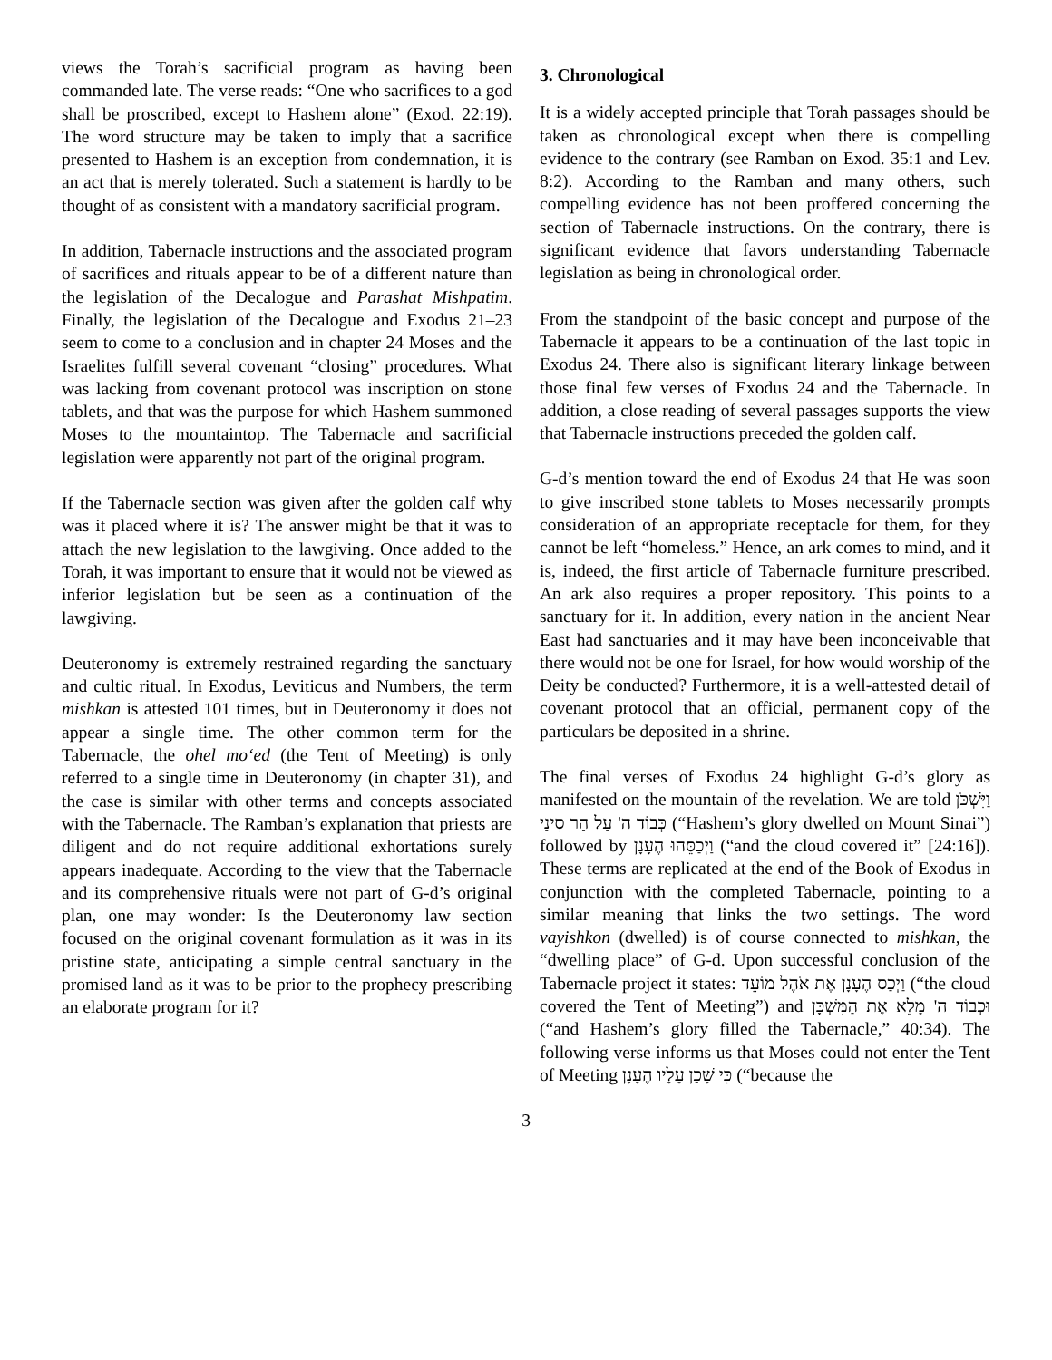views the Torah’s sacrificial program as having been commanded late. The verse reads: “One who sacrifices to a god shall be proscribed, except to Hashem alone” (Exod. 22:19). The word structure may be taken to imply that a sacrifice presented to Hashem is an exception from condemnation, it is an act that is merely tolerated. Such a statement is hardly to be thought of as consistent with a mandatory sacrificial program.
In addition, Tabernacle instructions and the associated program of sacrifices and rituals appear to be of a different nature than the legislation of the Decalogue and Parashat Mishpatim. Finally, the legislation of the Decalogue and Exodus 21–23 seem to come to a conclusion and in chapter 24 Moses and the Israelites fulfill several covenant “closing” procedures. What was lacking from covenant protocol was inscription on stone tablets, and that was the purpose for which Hashem summoned Moses to the mountaintop. The Tabernacle and sacrificial legislation were apparently not part of the original program.
If the Tabernacle section was given after the golden calf why was it placed where it is? The answer might be that it was to attach the new legislation to the lawgiving. Once added to the Torah, it was important to ensure that it would not be viewed as inferior legislation but be seen as a continuation of the lawgiving.
Deuteronomy is extremely restrained regarding the sanctuary and cultic ritual. In Exodus, Leviticus and Numbers, the term mishkan is attested 101 times, but in Deuteronomy it does not appear a single time. The other common term for the Tabernacle, the ohel mo‘ed (the Tent of Meeting) is only referred to a single time in Deuteronomy (in chapter 31), and the case is similar with other terms and concepts associated with the Tabernacle. The Ramban’s explanation that priests are diligent and do not require additional exhortations surely appears inadequate. According to the view that the Tabernacle and its comprehensive rituals were not part of G-d’s original plan, one may wonder: Is the Deuteronomy law section focused on the original covenant formulation as it was in its pristine state, anticipating a simple central sanctuary in the promised land as it was to be prior to the prophecy prescribing an elaborate program for it?
3. Chronological
It is a widely accepted principle that Torah passages should be taken as chronological except when there is compelling evidence to the contrary (see Ramban on Exod. 35:1 and Lev. 8:2). According to the Ramban and many others, such compelling evidence has not been proffered concerning the section of Tabernacle instructions. On the contrary, there is significant evidence that favors understanding Tabernacle legislation as being in chronological order.
From the standpoint of the basic concept and purpose of the Tabernacle it appears to be a continuation of the last topic in Exodus 24. There also is significant literary linkage between those final few verses of Exodus 24 and the Tabernacle. In addition, a close reading of several passages supports the view that Tabernacle instructions preceded the golden calf.
G-d’s mention toward the end of Exodus 24 that He was soon to give inscribed stone tablets to Moses necessarily prompts consideration of an appropriate receptacle for them, for they cannot be left “homeless.” Hence, an ark comes to mind, and it is, indeed, the first article of Tabernacle furniture prescribed. An ark also requires a proper repository. This points to a sanctuary for it. In addition, every nation in the ancient Near East had sanctuaries and it may have been inconceivable that there would not be one for Israel, for how would worship of the Deity be conducted? Furthermore, it is a well-attested detail of covenant protocol that an official, permanent copy of the particulars be deposited in a shrine.
The final verses of Exodus 24 highlight G-d’s glory as manifested on the mountain of the revelation. We are told וַיִּשְׁכֹּן כְּבוֹד ה' עַל הַר סִינַי (“Hashem’s glory dwelled on Mount Sinai”) followed by וַיְכַסֵּהוּ הֶעָנָן (“and the cloud covered it” [24:16]). These terms are replicated at the end of the Book of Exodus in conjunction with the completed Tabernacle, pointing to a similar meaning that links the two settings. The word vayishkon (dwelled) is of course connected to mishkan, the “dwelling place” of G-d. Upon successful conclusion of the Tabernacle project it states: וַיְכַס הֶעָנָן אֶת אֹהֶל מוֹעֵד (“the cloud covered the Tent of Meeting”) and וּכְבוֹד ה' מָלֵא אֶת הַמִּשְׁכָּן (“and Hashem’s glory filled the Tabernacle,” 40:34). The following verse informs us that Moses could not enter the Tent of Meeting כִּי שָׁכַן עָלָיו הֶעָנָן (“because the
3